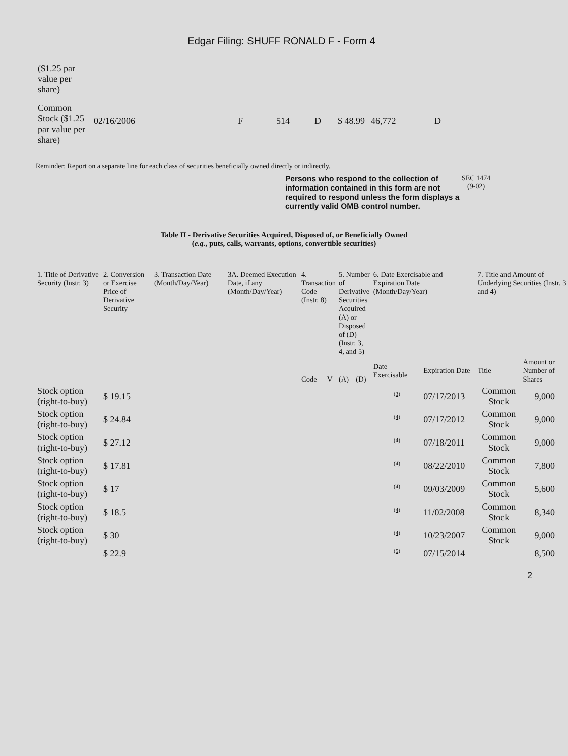Edgar Filing: SHUFF RONALD F - Form 4
| ($1.25 par value per share) | | | | | | | |
| Common Stock ($1.25 par value per share) | 02/16/2006 | F | 514 | D | $ 48.99 | 46,772 | D |
Reminder: Report on a separate line for each class of securities beneficially owned directly or indirectly.
Persons who respond to the collection of information contained in this form are not required to respond unless the form displays a currently valid OMB control number.
SEC 1474
(9-02)
Table II - Derivative Securities Acquired, Disposed of, or Beneficially Owned
(e.g., puts, calls, warrants, options, convertible securities)
| 1. Title of Derivative Security (Instr. 3) | 2. Conversion or Exercise Price of Derivative Security | 3. Transaction Date (Month/Day/Year) | 3A. Deemed Execution Date, if any (Month/Day/Year) | 4. Transaction Code (Instr. 8) | | 5. Number of Derivative Securities Acquired (A) or Disposed of (D) (Instr. 3, 4, and 5) | | 6. Date Exercisable and Expiration Date (Month/Day/Year) | | 7. Title and Amount of Underlying Securities (Instr. 3 and 4) | |
| --- | --- | --- | --- | --- | --- | --- | --- | --- | --- | --- | --- |
| | | | | Code | V | (A) | (D) | Date Exercisable | Expiration Date | Title | Amount or Number of Shares |
| Stock option (right-to-buy) | $ 19.15 | | | | | | | <sup>(3)</sup> | 07/17/2013 | Common Stock | 9,000 |
| Stock option (right-to-buy) | $ 24.84 | | | | | | | <sup>(4)</sup> | 07/17/2012 | Common Stock | 9,000 |
| Stock option (right-to-buy) | $ 27.12 | | | | | | | <sup>(4)</sup> | 07/18/2011 | Common Stock | 9,000 |
| Stock option (right-to-buy) | $ 17.81 | | | | | | | <sup>(4)</sup> | 08/22/2010 | Common Stock | 7,800 |
| Stock option (right-to-buy) | $ 17 | | | | | | | <sup>(4)</sup> | 09/03/2009 | Common Stock | 5,600 |
| Stock option (right-to-buy) | $ 18.5 | | | | | | | <sup>(4)</sup> | 11/02/2008 | Common Stock | 8,340 |
| Stock option (right-to-buy) | $ 30 | | | | | | | <sup>(4)</sup> | 10/23/2007 | Common Stock | 9,000 |
| | $ 22.9 | | | | | | | <sup>(5)</sup> | 07/15/2014 | | 8,500 |
2